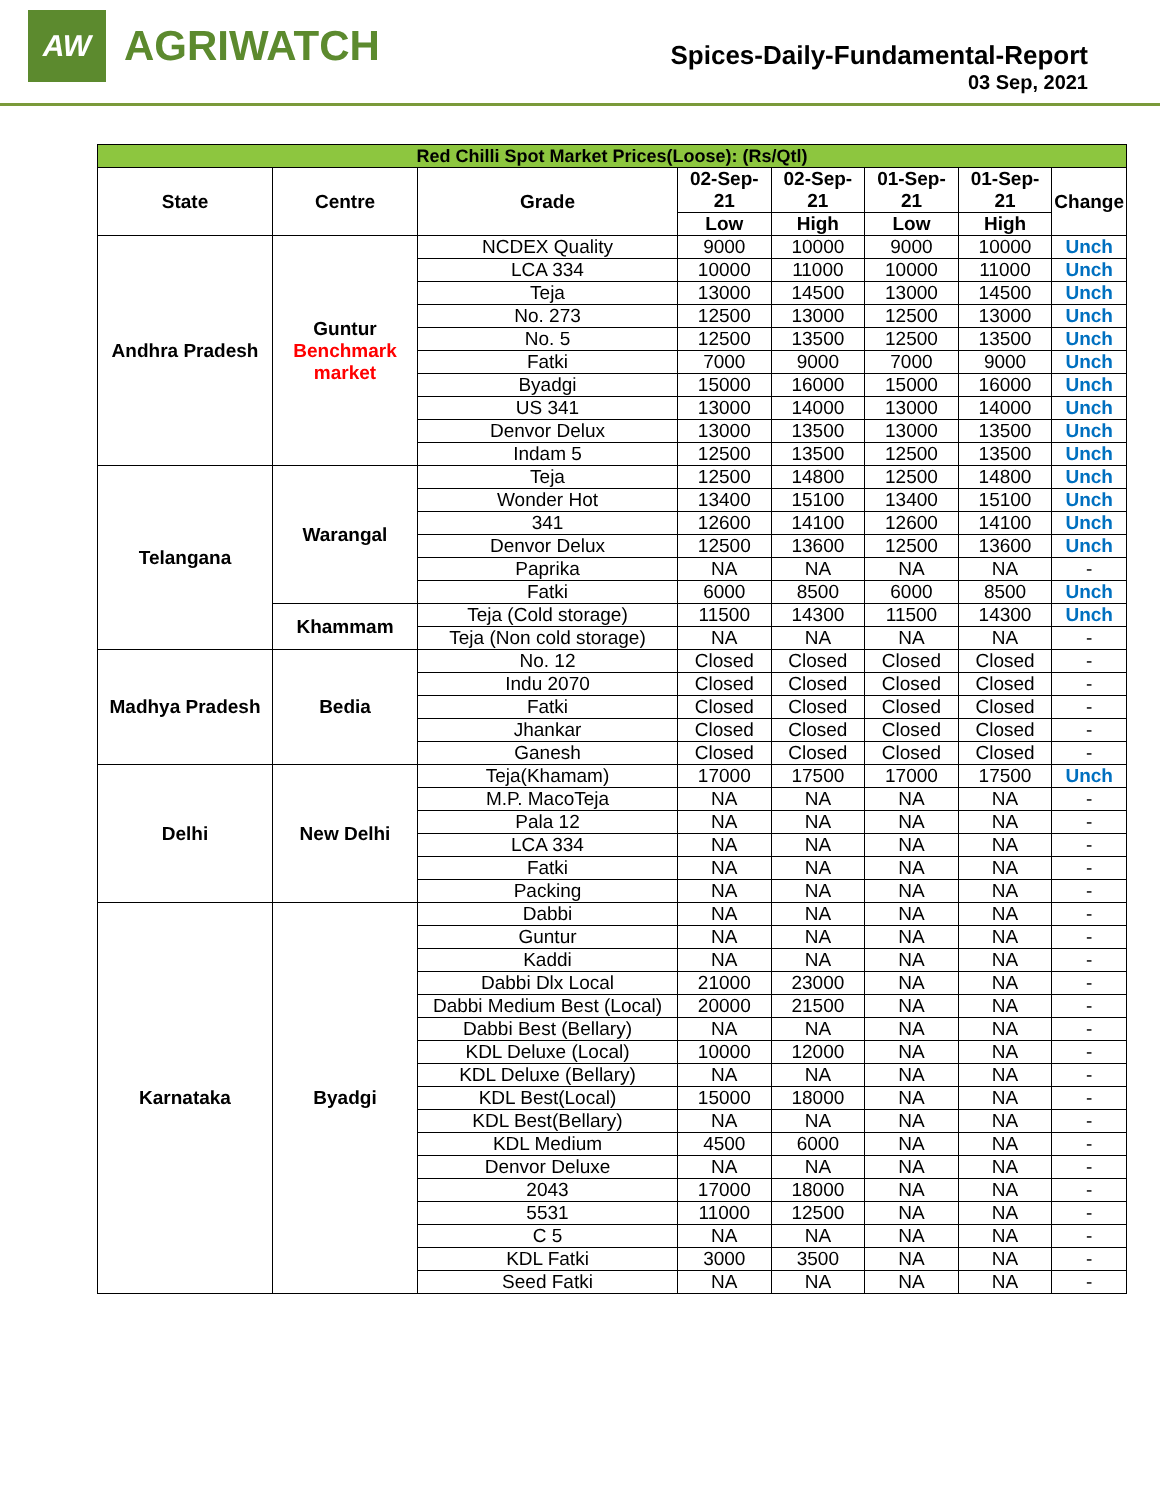AW
AGRIWATCH
Spices-Daily-Fundamental-Report
03 Sep, 2021
| Red Chilli Spot Market Prices(Loose): (Rs/Qtl) | | | | | | | |
| --- | --- | --- | --- | --- | --- | --- | --- |
| State | Centre | Grade | 02-Sep-21 | 02-Sep-21 | 01-Sep-21 | 01-Sep-21 | Change |
| | | | Low | High | Low | High | |
| Andhra Pradesh | Guntur Benchmark market | NCDEX Quality | 9000 | 10000 | 9000 | 10000 | Unch |
| | | LCA 334 | 10000 | 11000 | 10000 | 11000 | Unch |
| | | Teja | 13000 | 14500 | 13000 | 14500 | Unch |
| | | No. 273 | 12500 | 13000 | 12500 | 13000 | Unch |
| | | No. 5 | 12500 | 13500 | 12500 | 13500 | Unch |
| | | Fatki | 7000 | 9000 | 7000 | 9000 | Unch |
| | | Byadgi | 15000 | 16000 | 15000 | 16000 | Unch |
| | | US 341 | 13000 | 14000 | 13000 | 14000 | Unch |
| | | Denvor Delux | 13000 | 13500 | 13000 | 13500 | Unch |
| | | Indam 5 | 12500 | 13500 | 12500 | 13500 | Unch |
| Telangana | Warangal | Teja | 12500 | 14800 | 12500 | 14800 | Unch |
| | | Wonder Hot | 13400 | 15100 | 13400 | 15100 | Unch |
| | | 341 | 12600 | 14100 | 12600 | 14100 | Unch |
| | | Denvor Delux | 12500 | 13600 | 12500 | 13600 | Unch |
| | | Paprika | NA | NA | NA | NA | - |
| | | Fatki | 6000 | 8500 | 6000 | 8500 | Unch |
| | Khammam | Teja (Cold storage) | 11500 | 14300 | 11500 | 14300 | Unch |
| | | Teja (Non cold storage) | NA | NA | NA | NA | - |
| Madhya Pradesh | Bedia | No. 12 | Closed | Closed | Closed | Closed | - |
| | | Indu 2070 | Closed | Closed | Closed | Closed | - |
| | | Fatki | Closed | Closed | Closed | Closed | - |
| | | Jhankar | Closed | Closed | Closed | Closed | - |
| | | Ganesh | Closed | Closed | Closed | Closed | - |
| Delhi | New Delhi | Teja(Khamam) | 17000 | 17500 | 17000 | 17500 | Unch |
| | | M.P. MacoTeja | NA | NA | NA | NA | - |
| | | Pala 12 | NA | NA | NA | NA | - |
| | | LCA 334 | NA | NA | NA | NA | - |
| | | Fatki | NA | NA | NA | NA | - |
| | | Packing | NA | NA | NA | NA | - |
| Karnataka | Byadgi | Dabbi | NA | NA | NA | NA | - |
| | | Guntur | NA | NA | NA | NA | - |
| | | Kaddi | NA | NA | NA | NA | - |
| | | Dabbi Dlx Local | 21000 | 23000 | NA | NA | - |
| | | Dabbi Medium Best (Local) | 20000 | 21500 | NA | NA | - |
| | | Dabbi Best (Bellary) | NA | NA | NA | NA | - |
| | | KDL Deluxe (Local) | 10000 | 12000 | NA | NA | - |
| | | KDL Deluxe (Bellary) | NA | NA | NA | NA | - |
| | | KDL Best(Local) | 15000 | 18000 | NA | NA | - |
| | | KDL Best(Bellary) | NA | NA | NA | NA | - |
| | | KDL Medium | 4500 | 6000 | NA | NA | - |
| | | Denvor Deluxe | NA | NA | NA | NA | - |
| | | 2043 | 17000 | 18000 | NA | NA | - |
| | | 5531 | 11000 | 12500 | NA | NA | - |
| | | C 5 | NA | NA | NA | NA | - |
| | | KDL Fatki | 3000 | 3500 | NA | NA | - |
| | | Seed Fatki | NA | NA | NA | NA | - |